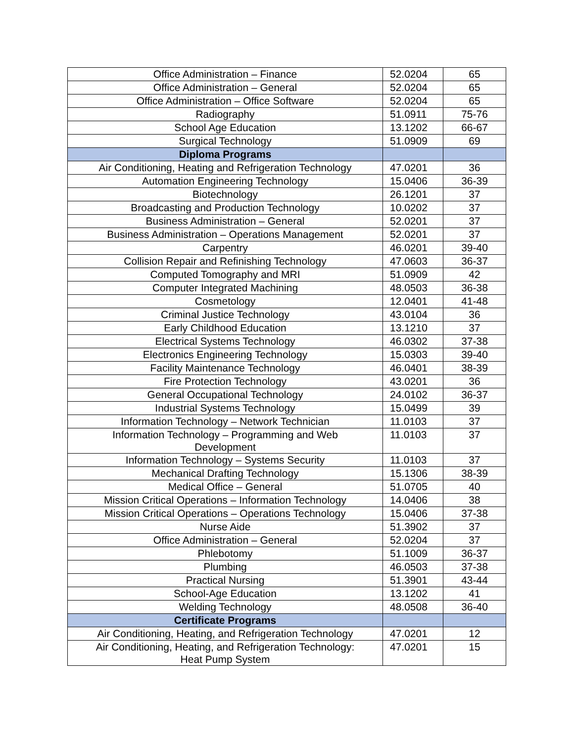| Office Administration – Finance | 52.0204 | 65 |
| Office Administration – General | 52.0204 | 65 |
| Office Administration – Office Software | 52.0204 | 65 |
| Radiography | 51.0911 | 75-76 |
| School Age Education | 13.1202 | 66-67 |
| Surgical Technology | 51.0909 | 69 |
| Diploma Programs | | |
| Air Conditioning, Heating and Refrigeration Technology | 47.0201 | 36 |
| Automation Engineering Technology | 15.0406 | 36-39 |
| Biotechnology | 26.1201 | 37 |
| Broadcasting and Production Technology | 10.0202 | 37 |
| Business Administration – General | 52.0201 | 37 |
| Business Administration – Operations Management | 52.0201 | 37 |
| Carpentry | 46.0201 | 39-40 |
| Collision Repair and Refinishing Technology | 47.0603 | 36-37 |
| Computed Tomography and MRI | 51.0909 | 42 |
| Computer Integrated Machining | 48.0503 | 36-38 |
| Cosmetology | 12.0401 | 41-48 |
| Criminal Justice Technology | 43.0104 | 36 |
| Early Childhood Education | 13.1210 | 37 |
| Electrical Systems Technology | 46.0302 | 37-38 |
| Electronics Engineering Technology | 15.0303 | 39-40 |
| Facility Maintenance Technology | 46.0401 | 38-39 |
| Fire Protection Technology | 43.0201 | 36 |
| General Occupational Technology | 24.0102 | 36-37 |
| Industrial Systems Technology | 15.0499 | 39 |
| Information Technology – Network Technician | 11.0103 | 37 |
| Information Technology – Programming and Web Development | 11.0103 | 37 |
| Information Technology – Systems Security | 11.0103 | 37 |
| Mechanical Drafting Technology | 15.1306 | 38-39 |
| Medical Office – General | 51.0705 | 40 |
| Mission Critical Operations – Information Technology | 14.0406 | 38 |
| Mission Critical Operations – Operations Technology | 15.0406 | 37-38 |
| Nurse Aide | 51.3902 | 37 |
| Office Administration – General | 52.0204 | 37 |
| Phlebotomy | 51.1009 | 36-37 |
| Plumbing | 46.0503 | 37-38 |
| Practical Nursing | 51.3901 | 43-44 |
| School-Age Education | 13.1202 | 41 |
| Welding Technology | 48.0508 | 36-40 |
| Certificate Programs | | |
| Air Conditioning, Heating, and Refrigeration Technology | 47.0201 | 12 |
| Air Conditioning, Heating, and Refrigeration Technology: Heat Pump System | 47.0201 | 15 |